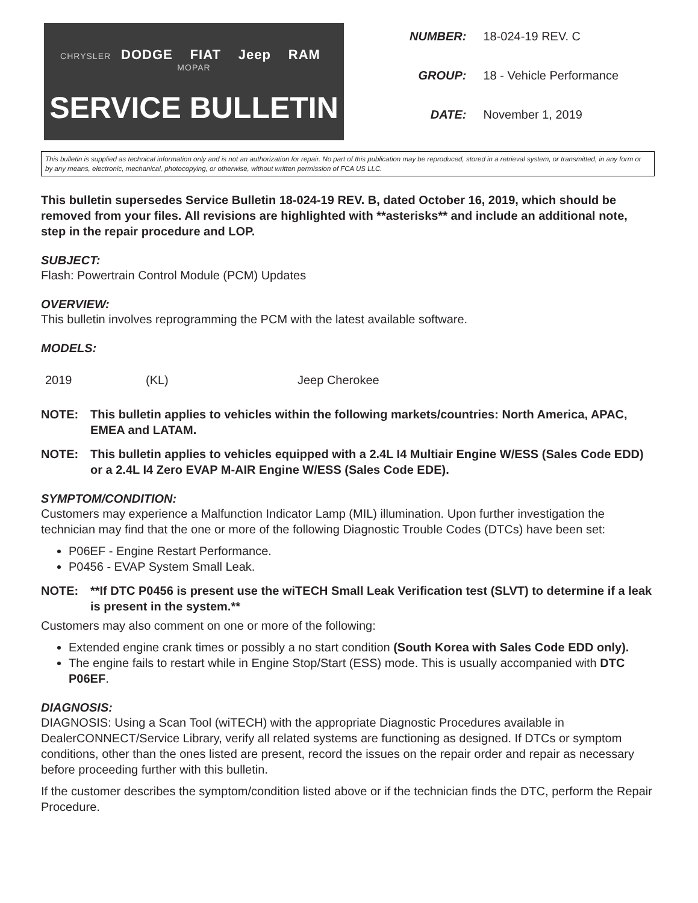CHRYSLER DODGE FIAT Jeep RAM MOPAR
SERVICE BULLETIN
| NUMBER: | 18-024-19 REV. C |
| GROUP: | 18 - Vehicle Performance |
| DATE: | November 1, 2019 |
This bulletin is supplied as technical information only and is not an authorization for repair. No part of this publication may be reproduced, stored in a retrieval system, or transmitted, in any form or by any means, electronic, mechanical, photocopying, or otherwise, without written permission of FCA US LLC.
This bulletin supersedes Service Bulletin 18-024-19 REV. B, dated October 16, 2019, which should be removed from your files. All revisions are highlighted with **asterisks** and include an additional note, step in the repair procedure and LOP.
SUBJECT:
Flash: Powertrain Control Module (PCM) Updates
OVERVIEW:
This bulletin involves reprogramming the PCM with the latest available software.
MODELS:
| 2019 | (KL) | Jeep Cherokee |
NOTE: This bulletin applies to vehicles within the following markets/countries: North America, APAC, EMEA and LATAM.
NOTE: This bulletin applies to vehicles equipped with a 2.4L I4 Multiair Engine W/ESS (Sales Code EDD) or a 2.4L I4 Zero EVAP M-AIR Engine W/ESS (Sales Code EDE).
SYMPTOM/CONDITION:
Customers may experience a Malfunction Indicator Lamp (MIL) illumination. Upon further investigation the technician may find that the one or more of the following Diagnostic Trouble Codes (DTCs) have been set:
P06EF - Engine Restart Performance.
P0456 - EVAP System Small Leak.
NOTE: **If DTC P0456 is present use the wiTECH Small Leak Verification test (SLVT) to determine if a leak is present in the system.**
Customers may also comment on one or more of the following:
Extended engine crank times or possibly a no start condition (South Korea with Sales Code EDD only).
The engine fails to restart while in Engine Stop/Start (ESS) mode. This is usually accompanied with DTC P06EF.
DIAGNOSIS:
DIAGNOSIS: Using a Scan Tool (wiTECH) with the appropriate Diagnostic Procedures available in DealerCONNECT/Service Library, verify all related systems are functioning as designed. If DTCs or symptom conditions, other than the ones listed are present, record the issues on the repair order and repair as necessary before proceeding further with this bulletin.
If the customer describes the symptom/condition listed above or if the technician finds the DTC, perform the Repair Procedure.